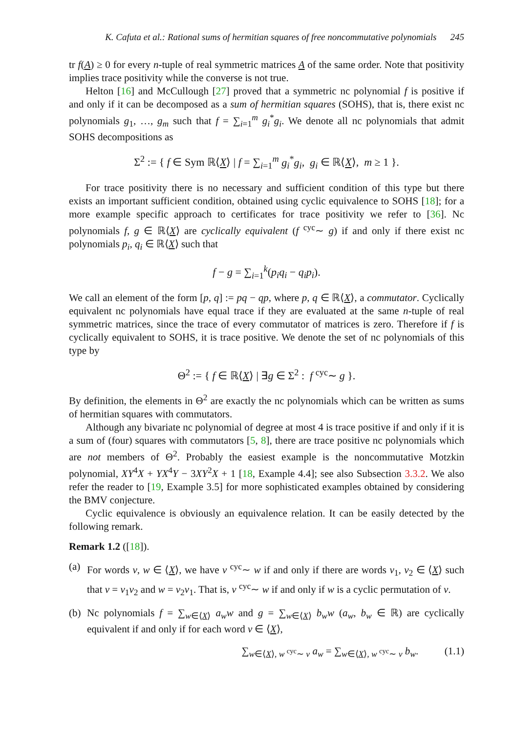K. Cafuta et al.: Rational sums of hermitian squares of free noncommutative polynomials 245
tr f(A) ≥ 0 for every n-tuple of real symmetric matrices A of the same order. Note that positivity implies trace positivity while the converse is not true.
Helton [16] and McCullough [27] proved that a symmetric nc polynomial f is positive if and only if it can be decomposed as a sum of hermitian squares (SOHS), that is, there exist nc polynomials g<sub>1</sub>, …, g<sub>m</sub> such that f = ∑<sub>i=1</sub><sup>m</sup> g<sub>i</sub><sup>*</sup>g<sub>i</sub>. We denote all nc polynomials that admit SOHS decompositions as
Σ<sup>2</sup> := { f ∈ Sym ℝ⟨X⟩ | f = ∑<sub>i=1</sub><sup>m</sup> g<sub>i</sub><sup>*</sup>g<sub>i</sub>, g<sub>i</sub> ∈ ℝ⟨X⟩, m ≥ 1 }.
For trace positivity there is no necessary and sufficient condition of this type but there exists an important sufficient condition, obtained using cyclic equivalence to SOHS [18]; for a more example specific approach to certificates for trace positivity we refer to [36]. Nc polynomials f, g ∈ ℝ⟨X⟩ are cyclically equivalent (f <sup>cyc</sup>∼ g) if and only if there exist nc polynomials p<sub>i</sub>, q<sub>i</sub> ∈ ℝ⟨X⟩ such that
f − g = ∑<sub>i=1</sub><sup>k</sup>(p<sub>i</sub>q<sub>i</sub> − q<sub>i</sub>p<sub>i</sub>).
We call an element of the form [p, q] := pq − qp, where p, q ∈ ℝ⟨X⟩, a commutator. Cyclically equivalent nc polynomials have equal trace if they are evaluated at the same n-tuple of real symmetric matrices, since the trace of every commutator of matrices is zero. Therefore if f is cyclically equivalent to SOHS, it is trace positive. We denote the set of nc polynomials of this type by
Θ<sup>2</sup> := { f ∈ ℝ⟨X⟩ | ∃g ∈ Σ<sup>2</sup> : f <sup>cyc</sup>∼ g }.
By definition, the elements in Θ<sup>2</sup> are exactly the nc polynomials which can be written as sums of hermitian squares with commutators.
Although any bivariate nc polynomial of degree at most 4 is trace positive if and only if it is a sum of (four) squares with commutators [5, 8], there are trace positive nc polynomials which are not members of Θ<sup>2</sup>. Probably the easiest example is the noncommutative Motzkin polynomial, XY<sup>4</sup>X + YX<sup>4</sup>Y − 3XY<sup>2</sup>X + 1 [18, Example 4.4]; see also Subsection 3.3.2. We also refer the reader to [19, Example 3.5] for more sophisticated examples obtained by considering the BMV conjecture.
Cyclic equivalence is obviously an equivalence relation. It can be easily detected by the following remark.
Remark 1.2 ([18]).
(a)
For words v, w ∈ ⟨X⟩, we have v <sup>cyc</sup>∼ w if and only if there are words v<sub>1</sub>, v<sub>2</sub> ∈ ⟨X⟩ such that v = v<sub>1</sub>v<sub>2</sub> and w = v<sub>2</sub>v<sub>1</sub>. That is, v <sup>cyc</sup>∼ w if and only if w is a cyclic permutation of v.
(b)
Nc polynomials f = ∑<sub>w∈⟨X⟩</sub> a<sub>w</sub>w and g = ∑<sub>w∈⟨X⟩</sub> b<sub>w</sub>w (a<sub>w</sub>, b<sub>w</sub> ∈ ℝ) are cyclically equivalent if and only if for each word v ∈ ⟨X⟩,
∑<sub>w∈⟨X⟩, w <sup>cyc</sup>∼ v</sub> a<sub>w</sub> = ∑<sub>w∈⟨X⟩, w <sup>cyc</sup>∼ v</sub> b<sub>w</sub>. (1.1)